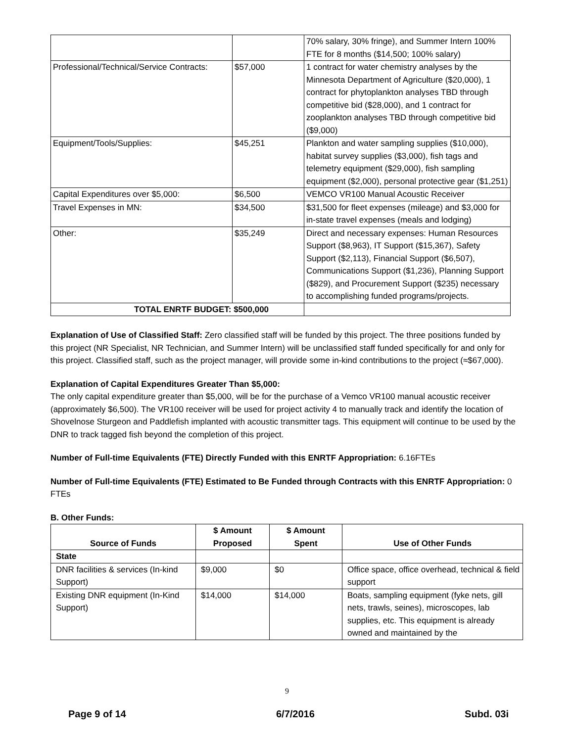| | | 70% salary, 30% fringe), and Summer Intern 100% FTE for 8 months ($14,500; 100% salary) |
| Professional/Technical/Service Contracts: | $57,000 | 1 contract for water chemistry analyses by the Minnesota Department of Agriculture ($20,000), 1 contract for phytoplankton analyses TBD through competitive bid ($28,000), and 1 contract for zooplankton analyses TBD through competitive bid ($9,000) |
| Equipment/Tools/Supplies: | $45,251 | Plankton and water sampling supplies ($10,000), habitat survey supplies ($3,000), fish tags and telemetry equipment ($29,000), fish sampling equipment ($2,000), personal protective gear ($1,251) |
| Capital Expenditures over $5,000: | $6,500 | VEMCO VR100 Manual Acoustic Receiver |
| Travel Expenses in MN: | $34,500 | $31,500 for fleet expenses (mileage) and $3,000 for in-state travel expenses (meals and lodging) |
| Other: | $35,249 | Direct and necessary expenses: Human Resources Support ($8,963), IT Support ($15,367), Safety Support ($2,113), Financial Support ($6,507), Communications Support ($1,236), Planning Support ($829), and Procurement Support ($235) necessary to accomplishing funded programs/projects. |
| TOTAL ENRTF BUDGET: $500,000 | | |
Explanation of Use of Classified Staff: Zero classified staff will be funded by this project. The three positions funded by this project (NR Specialist, NR Technician, and Summer Intern) will be unclassified staff funded specifically for and only for this project. Classified staff, such as the project manager, will provide some in-kind contributions to the project (≈$67,000).
Explanation of Capital Expenditures Greater Than $5,000:
The only capital expenditure greater than $5,000, will be for the purchase of a Vemco VR100 manual acoustic receiver (approximately $6,500). The VR100 receiver will be used for project activity 4 to manually track and identify the location of Shovelnose Sturgeon and Paddlefish implanted with acoustic transmitter tags. This equipment will continue to be used by the DNR to track tagged fish beyond the completion of this project.
Number of Full-time Equivalents (FTE) Directly Funded with this ENRTF Appropriation: 6.16FTEs
Number of Full-time Equivalents (FTE) Estimated to Be Funded through Contracts with this ENRTF Appropriation: 0 FTEs
B. Other Funds:
| Source of Funds | $ Amount Proposed | $ Amount Spent | Use of Other Funds |
| --- | --- | --- | --- |
| State | | | |
| DNR facilities & services (In-kind Support) | $9,000 | $0 | Office space, office overhead, technical & field support |
| Existing DNR equipment (In-Kind Support) | $14,000 | $14,000 | Boats, sampling equipment (fyke nets, gill nets, trawls, seines), microscopes, lab supplies, etc. This equipment is already owned and maintained by the |
9
Page 9 of 14 6/7/2016 Subd. 03i